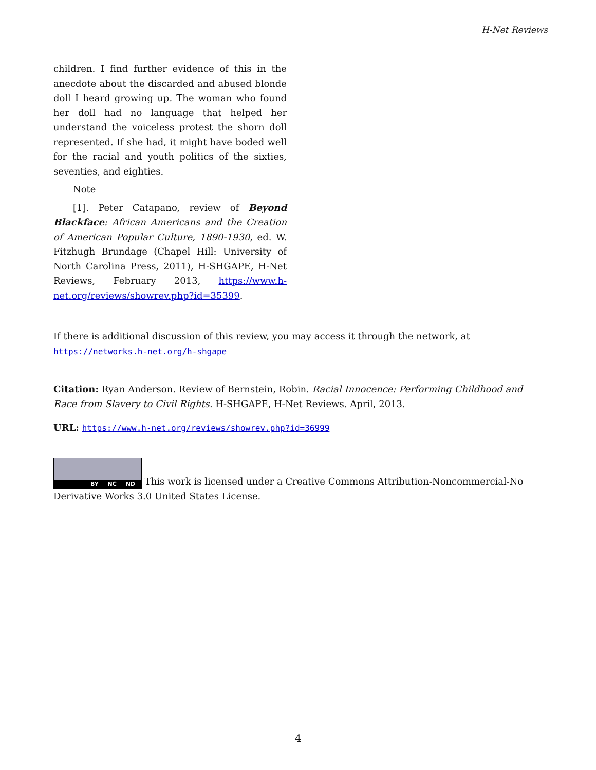H-Net Reviews
children. I find further evidence of this in the anecdote about the discarded and abused blonde doll I heard growing up. The woman who found her doll had no language that helped her understand the voiceless protest the shorn doll represented. If she had, it might have boded well for the racial and youth politics of the sixties, seventies, and eighties.
Note
[1]. Peter Catapano, review of Beyond Blackface: African Americans and the Creation of American Popular Culture, 1890-1930, ed. W. Fitzhugh Brundage (Chapel Hill: University of North Carolina Press, 2011), H-SHGAPE, H-Net Reviews, February 2013, https://www.h-net.org/reviews/showrev.php?id=35399.
If there is additional discussion of this review, you may access it through the network, at
https://networks.h-net.org/h-shgape
Citation: Ryan Anderson. Review of Bernstein, Robin. Racial Innocence: Performing Childhood and Race from Slavery to Civil Rights. H-SHGAPE, H-Net Reviews. April, 2013.
URL: https://www.h-net.org/reviews/showrev.php?id=36999
BY NC ND This work is licensed under a Creative Commons Attribution-Noncommercial-No Derivative Works 3.0 United States License.
4